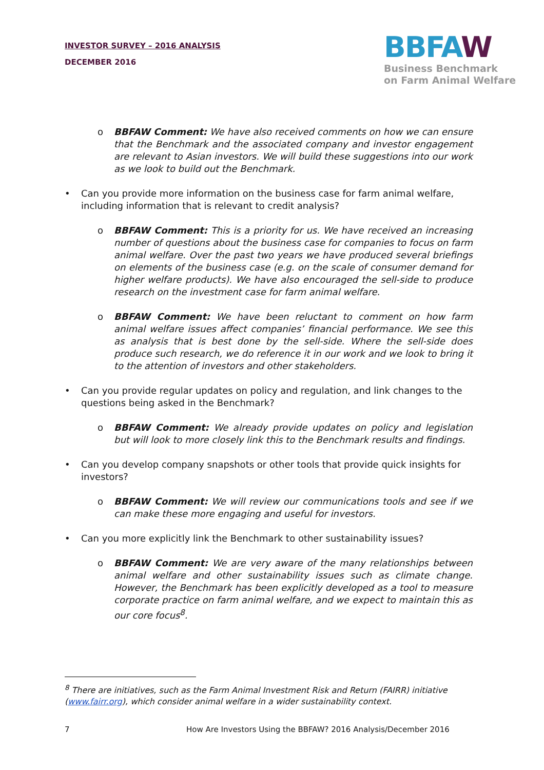INVESTOR SURVEY – 2016 ANALYSIS
DECEMBER 2016
BBFAW
Business Benchmark
on Farm Animal Welfare
o BBFAW Comment: We have also received comments on how we can ensure that the Benchmark and the associated company and investor engagement are relevant to Asian investors. We will build these suggestions into our work as we look to build out the Benchmark.
• Can you provide more information on the business case for farm animal welfare, including information that is relevant to credit analysis?
o BBFAW Comment: This is a priority for us. We have received an increasing number of questions about the business case for companies to focus on farm animal welfare. Over the past two years we have produced several briefings on elements of the business case (e.g. on the scale of consumer demand for higher welfare products). We have also encouraged the sell-side to produce research on the investment case for farm animal welfare.
o BBFAW Comment: We have been reluctant to comment on how farm animal welfare issues affect companies’ financial performance. We see this as analysis that is best done by the sell-side. Where the sell-side does produce such research, we do reference it in our work and we look to bring it to the attention of investors and other stakeholders.
• Can you provide regular updates on policy and regulation, and link changes to the questions being asked in the Benchmark?
o BBFAW Comment: We already provide updates on policy and legislation but will look to more closely link this to the Benchmark results and findings.
• Can you develop company snapshots or other tools that provide quick insights for investors?
o BBFAW Comment: We will review our communications tools and see if we can make these more engaging and useful for investors.
• Can you more explicitly link the Benchmark to other sustainability issues?
o BBFAW Comment: We are very aware of the many relationships between animal welfare and other sustainability issues such as climate change. However, the Benchmark has been explicitly developed as a tool to measure corporate practice on farm animal welfare, and we expect to maintain this as our core focus<sup>8</sup>.
<sup>8</sup> There are initiatives, such as the Farm Animal Investment Risk and Return (FAIRR) initiative (www.fairr.org), which consider animal welfare in a wider sustainability context.
7
How Are Investors Using the BBFAW? 2016 Analysis/December 2016